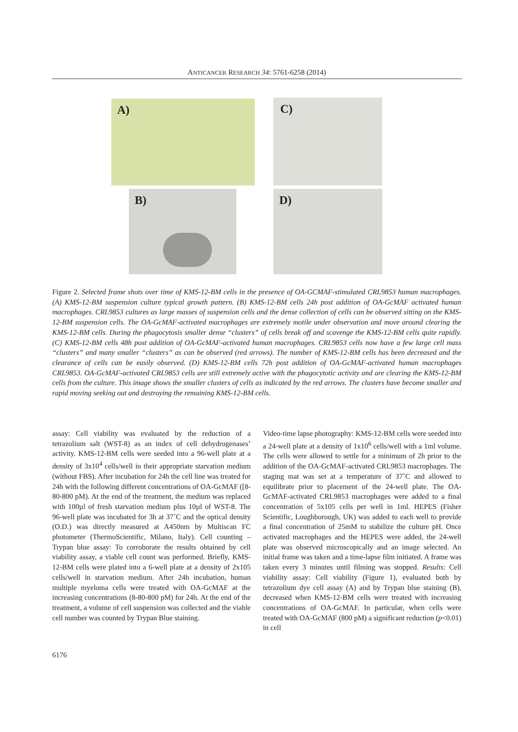ANTICANCER RESEARCH 34: 5761-6258 (2014)
A) C)
B) D)
Figure 2. Selected frame shots over time of KMS-12-BM cells in the presence of OA-GCMAF-stimulated CRL9853 human macrophages. (A) KMS-12-BM suspension culture typical growth pattern. (B) KMS-12-BM cells 24h post addition of OA-GcMAF activated human macrophages. CRL9853 cultures as large masses of suspension cells and the dense collection of cells can be observed sitting on the KMS-12-BM suspension cells. The OA-GcMAF-activated macrophages are extremely motile under observation and move around clearing the KMS-12-BM cells. During the phagocytosis smaller dense “clusters” of cells break off and scavenge the KMS-12-BM cells quite rapidly. (C) KMS-12-BM cells 48h post addition of OA-GcMAF-activated human macrophages. CRL9853 cells now have a few large cell mass “clusters” and many smaller “clusters” as can be observed (red arrows). The number of KMS-12-BM cells has been decreased and the clearance of cells can be easily observed. (D) KMS-12-BM cells 72h post addition of OA-GcMAF-activated human macrophages CRL9853. OA-GcMAF-activated CRL9853 cells are still extremely active with the phagocytotic activity and are clearing the KMS-12-BM cells from the culture. This image shows the smaller clusters of cells as indicated by the red arrows. The clusters have become smaller and rapid moving seeking out and destroying the remaining KMS-12-BM cells.
assay: Cell viability was evaluated by the reduction of a tetrazolium salt (WST-8) as an index of cell dehydrogenases’ activity. KMS-12-BM cells were seeded into a 96-well plate at a density of 3x10<sup>4</sup> cells/well in their appropriate starvation medium (without FBS). After incubation for 24h the cell line was treated for 24h with the following different concentrations of OA-GcMAF ([8-80-800 pM). At the end of the treatment, the medium was replaced with 100µl of fresh starvation medium plus 10µl of WST-8. The 96-well plate was incubated for 3h at 37˚C and the optical density (O.D.) was directly measured at A450nm by Multiscan FC photometer (ThermoScientific, Milano, Italy). Cell counting – Trypan blue assay: To corroborate the results obtained by cell viability assay, a viable cell count was performed. Briefly, KMS-12-BM cells were plated into a 6-well plate at a density of 2x105 cells/well in starvation medium. After 24h incubation, human multiple myeloma cells were treated with OA-GcMAF at the increasing concentrations (8-80-800 pM) for 24h. At the end of the treatment, a volume of cell suspension was collected and the viable cell number was counted by Trypan Blue staining.
Video-time lapse photography: KMS-12-BM cells were seeded into a 24-well plate at a density of 1x10<sup>6</sup> cells/well with a 1ml volume. The cells were allowed to settle for a minimum of 2h prior to the addition of the OA-GcMAF-activated CRL9853 macrophages. The staging mat was set at a temperature of 37˚C and allowed to equilibrate prior to placement of the 24-well plate. The OA-GcMAF-activated CRL9853 macrophages were added to a final concentration of 5x105 cells per well in 1ml. HEPES (Fisher Scientific, Loughborough, UK) was added to each well to provide a final concentration of 25mM to stabilize the culture pH. Once activated macrophages and the HEPES were added, the 24-well plate was observed microscopically and an image selected. An initial frame was taken and a time-lapse film initiated. A frame was taken every 3 minutes until filming was stopped. Results: Cell viability assay: Cell viability (Figure 1), evaluated both by tetrazolium dye cell assay (A) and by Trypan blue staining (B), decreased when KMS-12-BM cells were treated with increasing concentrations of OA-GcMAF. In particular, when cells were treated with OA-GcMAF (800 pM) a significant reduction (p<0.01) in cell
6176